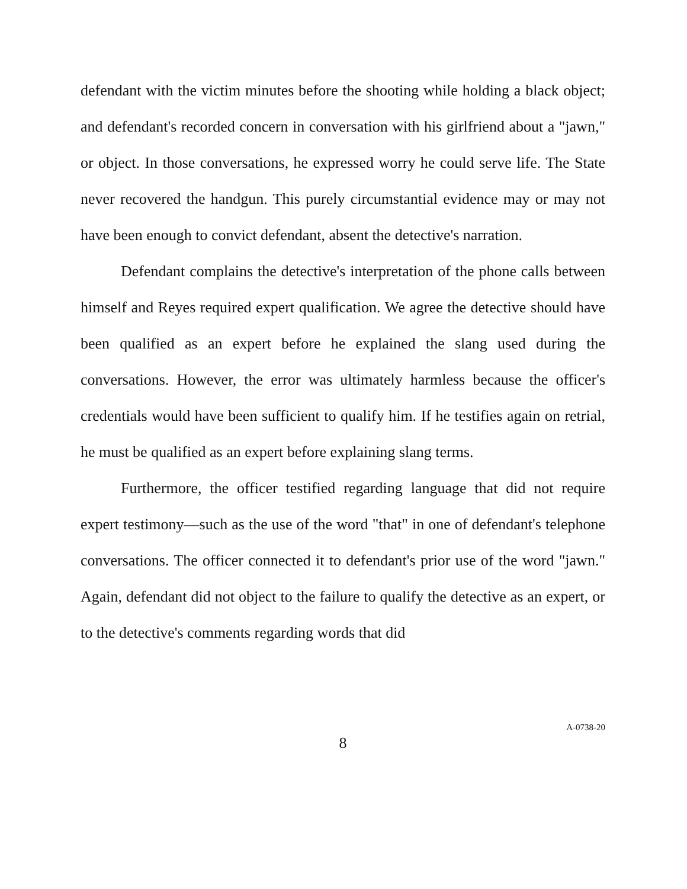defendant with the victim minutes before the shooting while holding a black object; and defendant's recorded concern in conversation with his girlfriend about a "jawn," or object. In those conversations, he expressed worry he could serve life. The State never recovered the handgun. This purely circumstantial evidence may or may not have been enough to convict defendant, absent the detective's narration.
Defendant complains the detective's interpretation of the phone calls between himself and Reyes required expert qualification. We agree the detective should have been qualified as an expert before he explained the slang used during the conversations. However, the error was ultimately harmless because the officer's credentials would have been sufficient to qualify him. If he testifies again on retrial, he must be qualified as an expert before explaining slang terms.
Furthermore, the officer testified regarding language that did not require expert testimony—such as the use of the word "that" in one of defendant's telephone conversations. The officer connected it to defendant's prior use of the word "jawn." Again, defendant did not object to the failure to qualify the detective as an expert, or to the detective's comments regarding words that did
8
A-0738-20